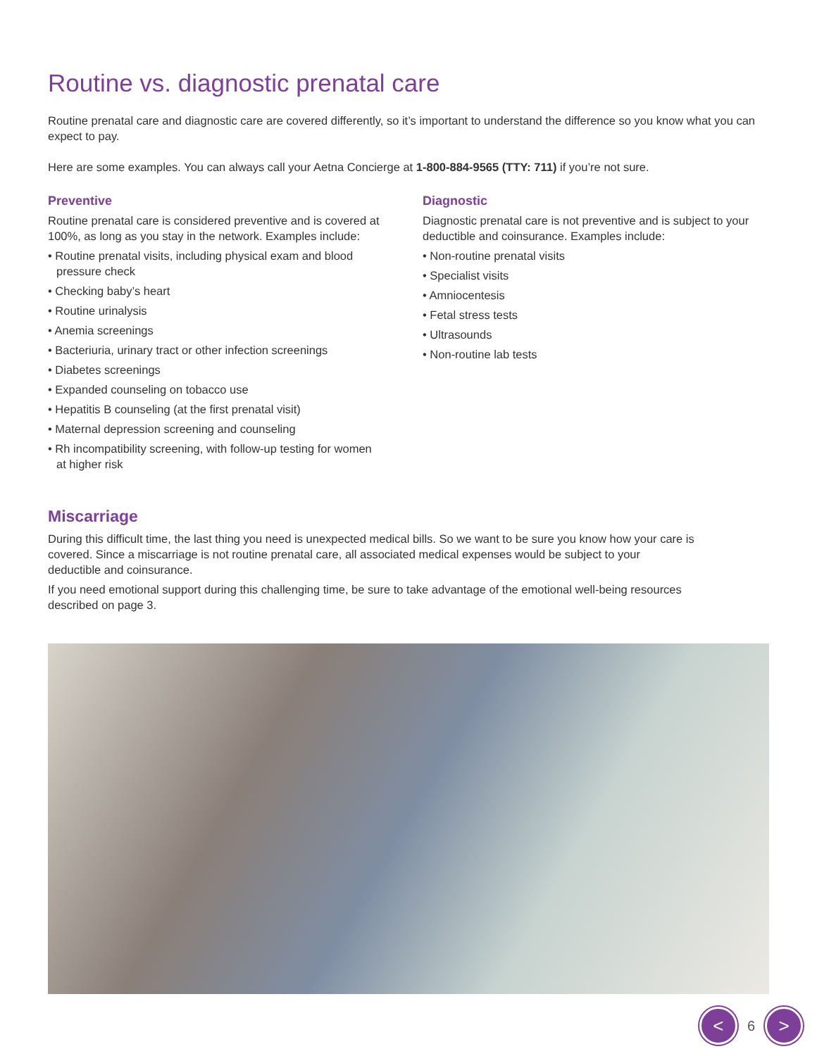Routine vs. diagnostic prenatal care
Routine prenatal care and diagnostic care are covered differently, so it’s important to understand the difference so you know what you can expect to pay.
Here are some examples. You can always call your Aetna Concierge at 1-800-884-9565 (TTY: 711) if you’re not sure.
Preventive
Routine prenatal care is considered preventive and is covered at 100%, as long as you stay in the network. Examples include:
• Routine prenatal visits, including physical exam and blood pressure check
• Checking baby’s heart
• Routine urinalysis
• Anemia screenings
• Bacteriuria, urinary tract or other infection screenings
• Diabetes screenings
• Expanded counseling on tobacco use
• Hepatitis B counseling (at the first prenatal visit)
• Maternal depression screening and counseling
• Rh incompatibility screening, with follow-up testing for women at higher risk
Diagnostic
Diagnostic prenatal care is not preventive and is subject to your deductible and coinsurance. Examples include:
• Non-routine prenatal visits
• Specialist visits
• Amniocentesis
• Fetal stress tests
• Ultrasounds
• Non-routine lab tests
Miscarriage
During this difficult time, the last thing you need is unexpected medical bills. So we want to be sure you know how your care is covered. Since a miscarriage is not routine prenatal care, all associated medical expenses would be subject to your deductible and coinsurance.
If you need emotional support during this challenging time, be sure to take advantage of the emotional well-being resources described on page 3.
<
6
>